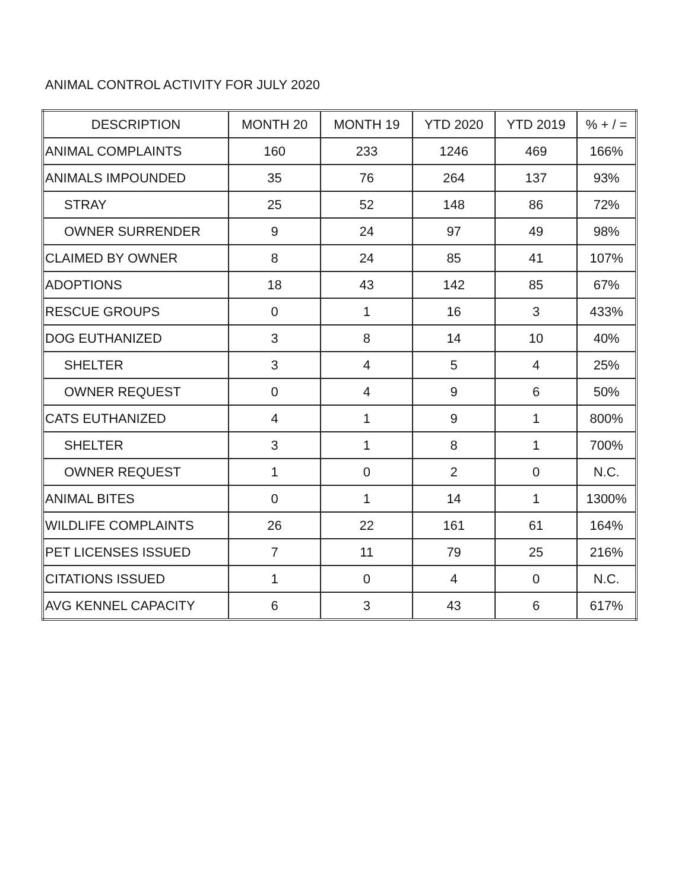ANIMAL CONTROL ACTIVITY FOR JULY 2020
| DESCRIPTION | MONTH 20 | MONTH 19 | YTD 2020 | YTD 2019 | % + / = |
| --- | --- | --- | --- | --- | --- |
| ANIMAL COMPLAINTS | 160 | 233 | 1246 | 469 | 166% |
| ANIMALS IMPOUNDED | 35 | 76 | 264 | 137 | 93% |
| STRAY | 25 | 52 | 148 | 86 | 72% |
| OWNER SURRENDER | 9 | 24 | 97 | 49 | 98% |
| CLAIMED BY OWNER | 8 | 24 | 85 | 41 | 107% |
| ADOPTIONS | 18 | 43 | 142 | 85 | 67% |
| RESCUE GROUPS | 0 | 1 | 16 | 3 | 433% |
| DOG EUTHANIZED | 3 | 8 | 14 | 10 | 40% |
| SHELTER | 3 | 4 | 5 | 4 | 25% |
| OWNER REQUEST | 0 | 4 | 9 | 6 | 50% |
| CATS EUTHANIZED | 4 | 1 | 9 | 1 | 800% |
| SHELTER | 3 | 1 | 8 | 1 | 700% |
| OWNER REQUEST | 1 | 0 | 2 | 0 | N.C. |
| ANIMAL BITES | 0 | 1 | 14 | 1 | 1300% |
| WILDLIFE COMPLAINTS | 26 | 22 | 161 | 61 | 164% |
| PET LICENSES ISSUED | 7 | 11 | 79 | 25 | 216% |
| CITATIONS ISSUED | 1 | 0 | 4 | 0 | N.C. |
| AVG KENNEL CAPACITY | 6 | 3 | 43 | 6 | 617% |